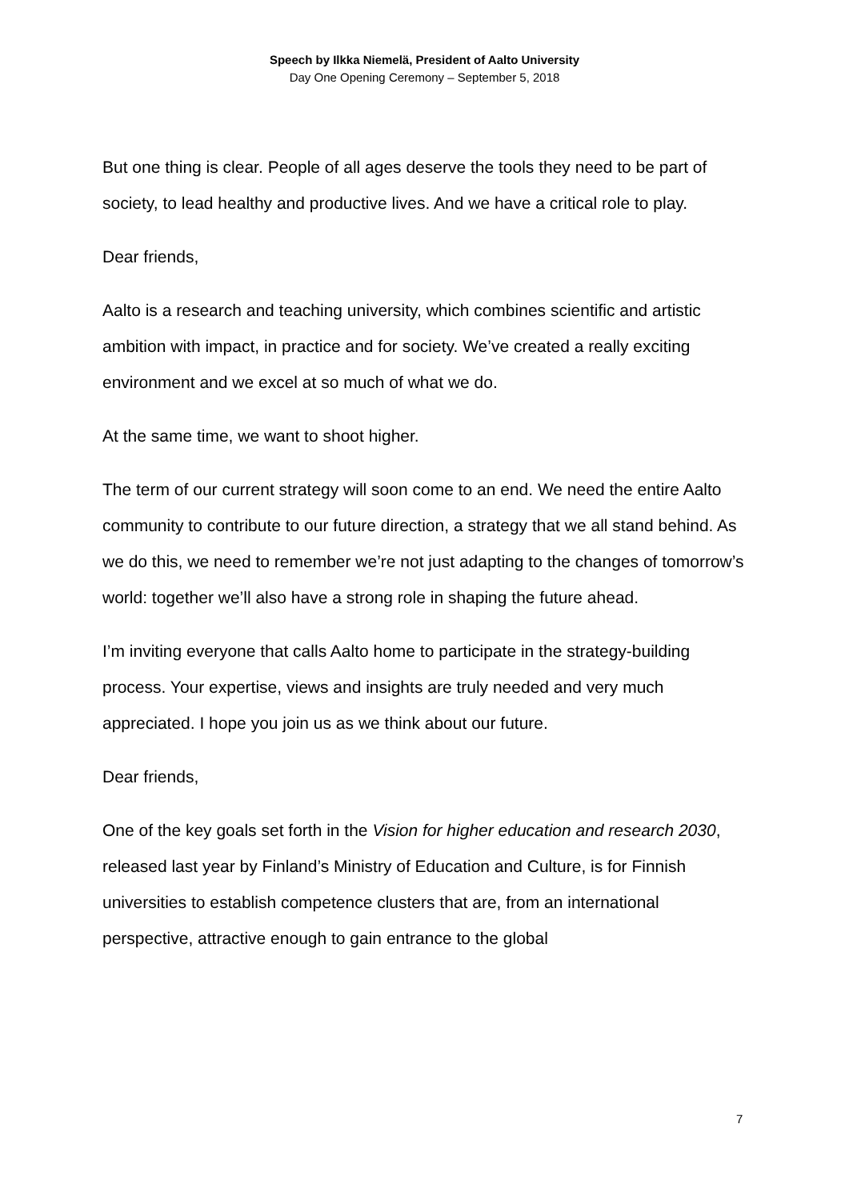Speech by Ilkka Niemelä, President of Aalto University
Day One Opening Ceremony – September 5, 2018
But one thing is clear. People of all ages deserve the tools they need to be part of society, to lead healthy and productive lives. And we have a critical role to play.
Dear friends,
Aalto is a research and teaching university, which combines scientific and artistic ambition with impact, in practice and for society. We’ve created a really exciting environment and we excel at so much of what we do.
At the same time, we want to shoot higher.
The term of our current strategy will soon come to an end. We need the entire Aalto community to contribute to our future direction, a strategy that we all stand behind. As we do this, we need to remember we’re not just adapting to the changes of tomorrow’s world: together we’ll also have a strong role in shaping the future ahead.
I’m inviting everyone that calls Aalto home to participate in the strategy-building process. Your expertise, views and insights are truly needed and very much appreciated. I hope you join us as we think about our future.
Dear friends,
One of the key goals set forth in the Vision for higher education and research 2030, released last year by Finland’s Ministry of Education and Culture, is for Finnish universities to establish competence clusters that are, from an international perspective, attractive enough to gain entrance to the global
7